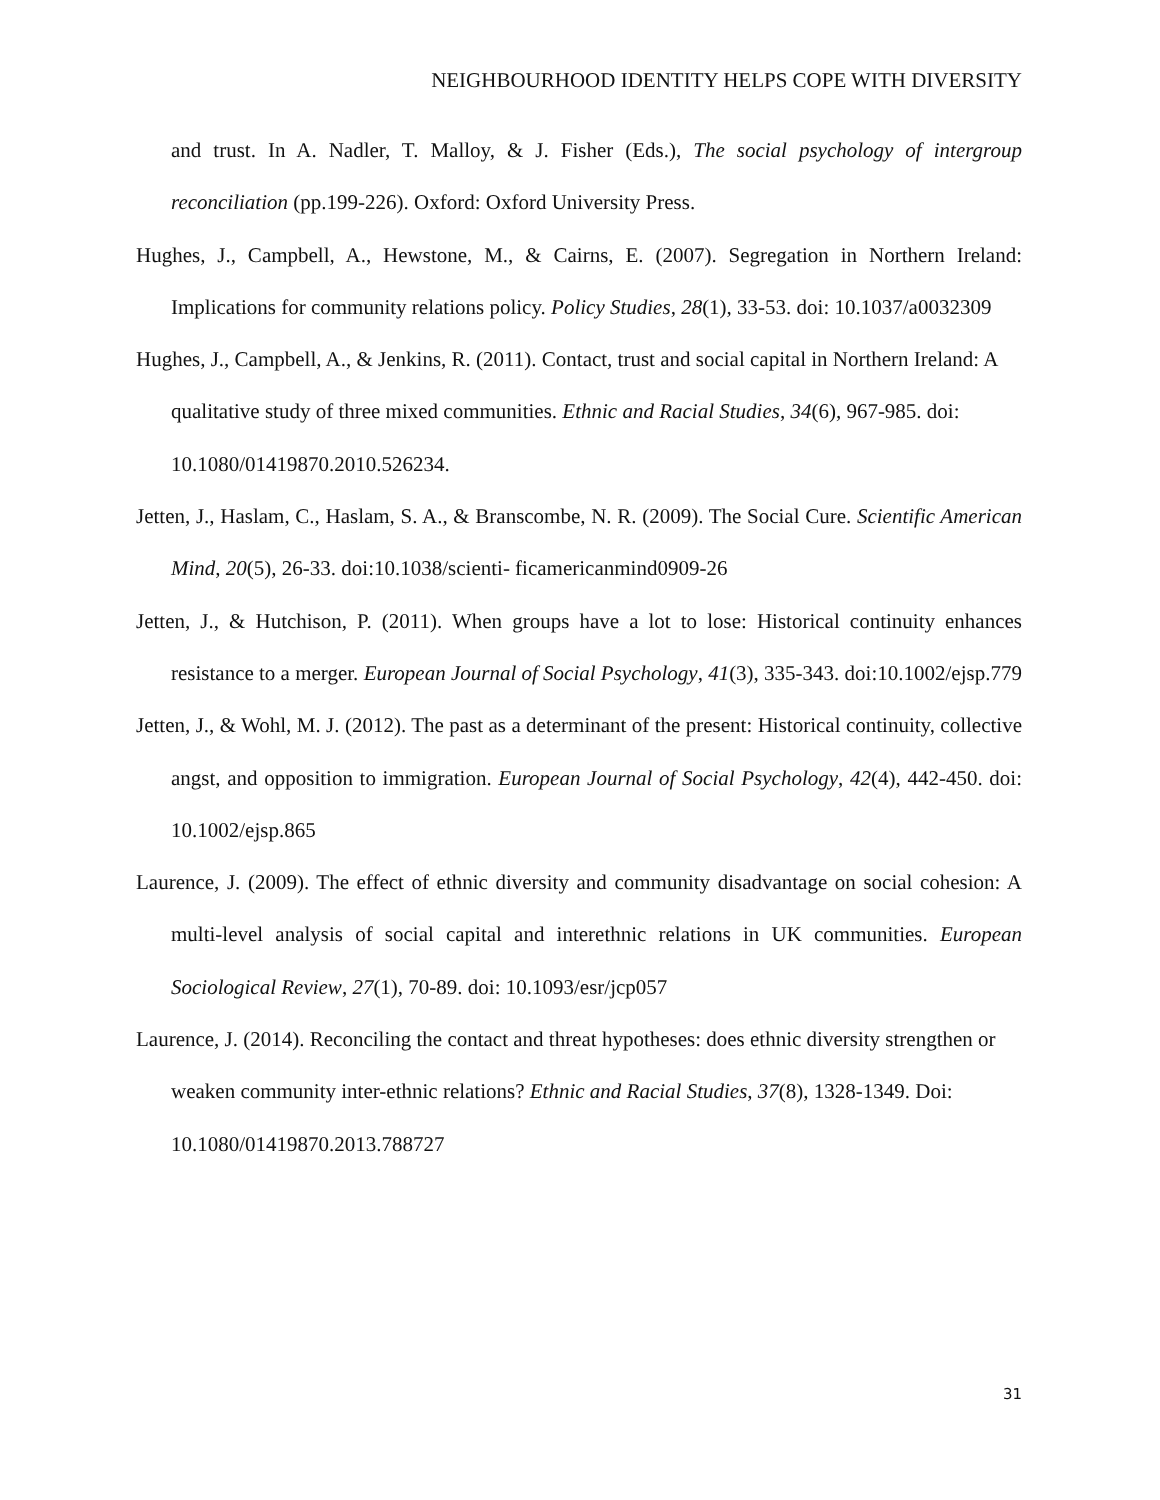NEIGHBOURHOOD IDENTITY HELPS COPE WITH DIVERSITY
and trust. In A. Nadler, T. Malloy, & J. Fisher (Eds.), The social psychology of intergroup reconciliation (pp.199-226). Oxford: Oxford University Press.
Hughes, J., Campbell, A., Hewstone, M., & Cairns, E. (2007). Segregation in Northern Ireland: Implications for community relations policy. Policy Studies, 28(1), 33-53. doi: 10.1037/a0032309
Hughes, J., Campbell, A., & Jenkins, R. (2011). Contact, trust and social capital in Northern Ireland: A qualitative study of three mixed communities. Ethnic and Racial Studies, 34(6), 967-985. doi: 10.1080/01419870.2010.526234.
Jetten, J., Haslam, C., Haslam, S. A., & Branscombe, N. R. (2009). The Social Cure. Scientific American Mind, 20(5), 26-33. doi:10.1038/scienti- ficamericanmind0909-26
Jetten, J., & Hutchison, P. (2011). When groups have a lot to lose: Historical continuity enhances resistance to a merger. European Journal of Social Psychology, 41(3), 335-343. doi:10.1002/ejsp.779
Jetten, J., & Wohl, M. J. (2012). The past as a determinant of the present: Historical continuity, collective angst, and opposition to immigration. European Journal of Social Psychology, 42(4), 442-450. doi: 10.1002/ejsp.865
Laurence, J. (2009). The effect of ethnic diversity and community disadvantage on social cohesion: A multi-level analysis of social capital and interethnic relations in UK communities. European Sociological Review, 27(1), 70-89. doi: 10.1093/esr/jcp057
Laurence, J. (2014). Reconciling the contact and threat hypotheses: does ethnic diversity strengthen or weaken community inter-ethnic relations? Ethnic and Racial Studies, 37(8), 1328-1349. Doi: 10.1080/01419870.2013.788727
31